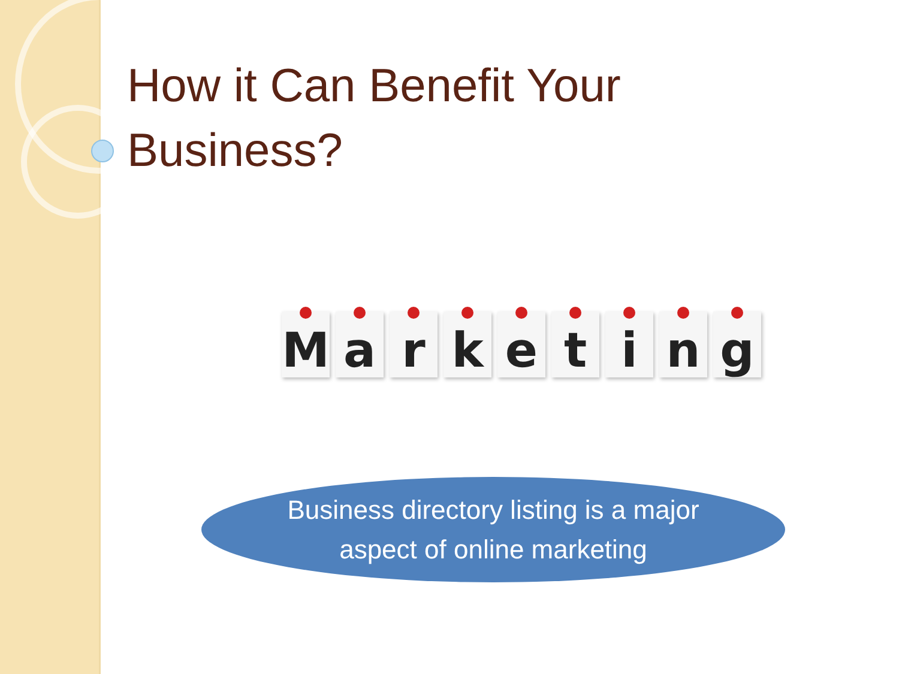How it Can Benefit Your
Business?
M a r k e t i n g
Business directory listing is a major
aspect of online marketing